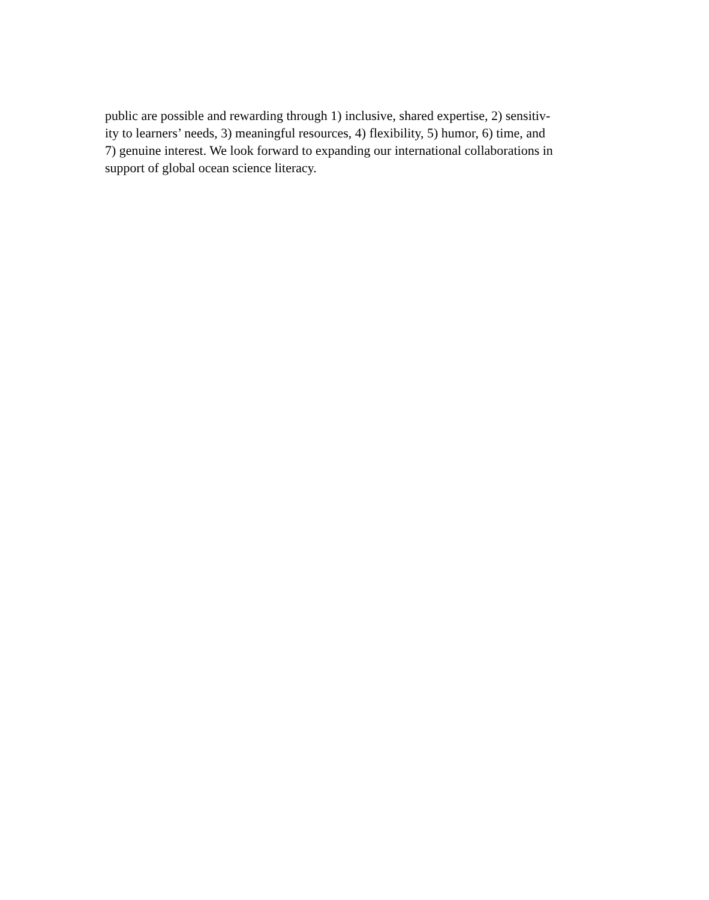public are possible and rewarding through 1) inclusive, shared expertise, 2) sensitiv-
ity to learners’ needs, 3) meaningful resources, 4) flexibility, 5) humor, 6) time, and
7) genuine interest. We look forward to expanding our international collaborations in
support of global ocean science literacy.